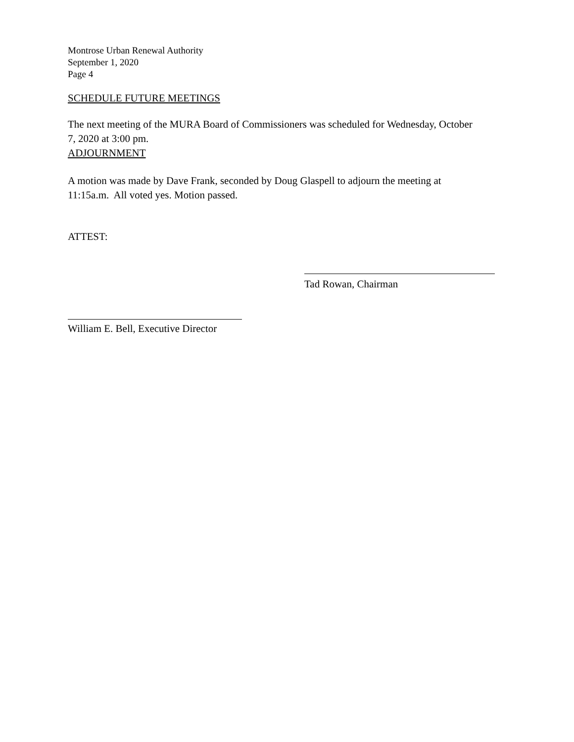Montrose Urban Renewal Authority
September 1, 2020
Page 4
SCHEDULE FUTURE MEETINGS
The next meeting of the MURA Board of Commissioners was scheduled for Wednesday, October 7, 2020 at 3:00 pm.
ADJOURNMENT
A motion was made by Dave Frank, seconded by Doug Glaspell to adjourn the meeting at 11:15a.m. All voted yes. Motion passed.
ATTEST:
Tad Rowan, Chairman
William E. Bell, Executive Director